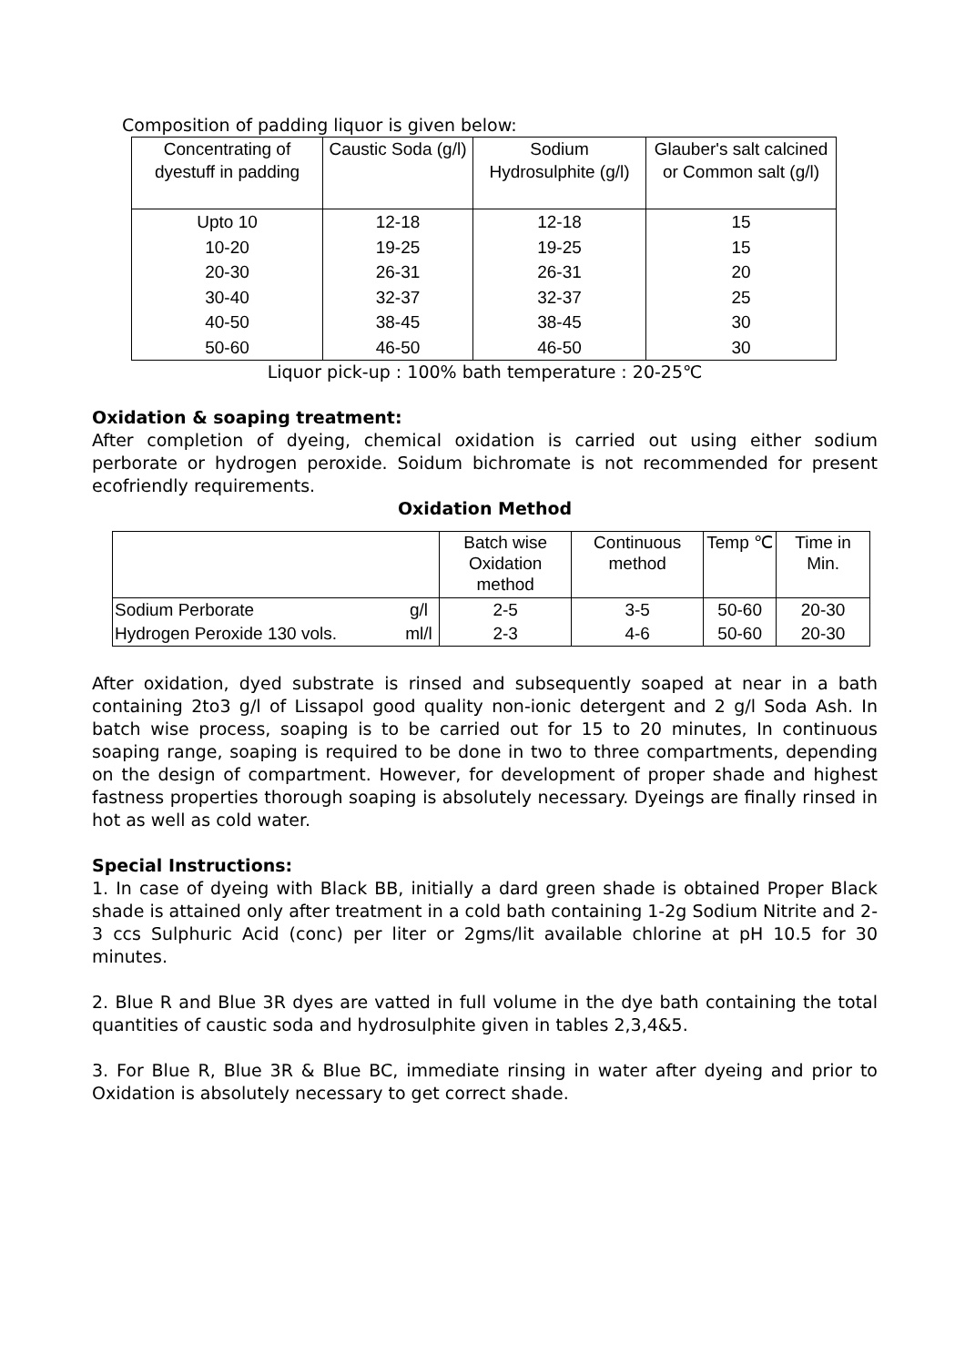Composition of padding liquor is given below:
| Concentrating of dyestuff in padding | Caustic Soda (g/l) | Sodium Hydrosulphite (g/l) | Glauber's salt calcined or Common salt (g/l) |
| --- | --- | --- | --- |
| Upto 10 | 12-18 | 12-18 | 15 |
| 10-20 | 19-25 | 19-25 | 15 |
| 20-30 | 26-31 | 26-31 | 20 |
| 30-40 | 32-37 | 32-37 | 25 |
| 40-50 | 38-45 | 38-45 | 30 |
| 50-60 | 46-50 | 46-50 | 30 |
Liquor pick-up : 100% bath temperature : 20-25℃
Oxidation & soaping treatment:
After completion of dyeing, chemical oxidation is carried out using either sodium perborate or hydrogen peroxide. Soidum bichromate is not recommended for present ecofriendly requirements.
Oxidation Method
| | | Batch wise Oxidation method | Continuous method | Temp ℃ | Time in Min. |
| --- | --- | --- | --- | --- | --- |
| Sodium Perborate | g/l | 2-5 | 3-5 | 50-60 | 20-30 |
| Hydrogen Peroxide 130 vols. | ml/l | 2-3 | 4-6 | 50-60 | 20-30 |
After oxidation, dyed substrate is rinsed and subsequently soaped at near in a bath containing 2to3 g/l of Lissapol good quality non-ionic detergent and 2 g/l Soda Ash. In batch wise process, soaping is to be carried out for 15 to 20 minutes, In continuous soaping range, soaping is required to be done in two to three compartments, depending on the design of compartment. However, for development of proper shade and highest fastness properties thorough soaping is absolutely necessary. Dyeings are finally rinsed in hot as well as cold water.
Special Instructions:
1. In case of dyeing with Black BB, initially a dard green shade is obtained Proper Black shade is attained only after treatment in a cold bath containing 1-2g Sodium Nitrite and 2-3 ccs Sulphuric Acid (conc) per liter or 2gms/lit available chlorine at pH 10.5 for 30 minutes.
2. Blue R and Blue 3R dyes are vatted in full volume in the dye bath containing the total quantities of caustic soda and hydrosulphite given in tables 2,3,4&5.
3. For Blue R, Blue 3R & Blue BC, immediate rinsing in water after dyeing and prior to Oxidation is absolutely necessary to get correct shade.